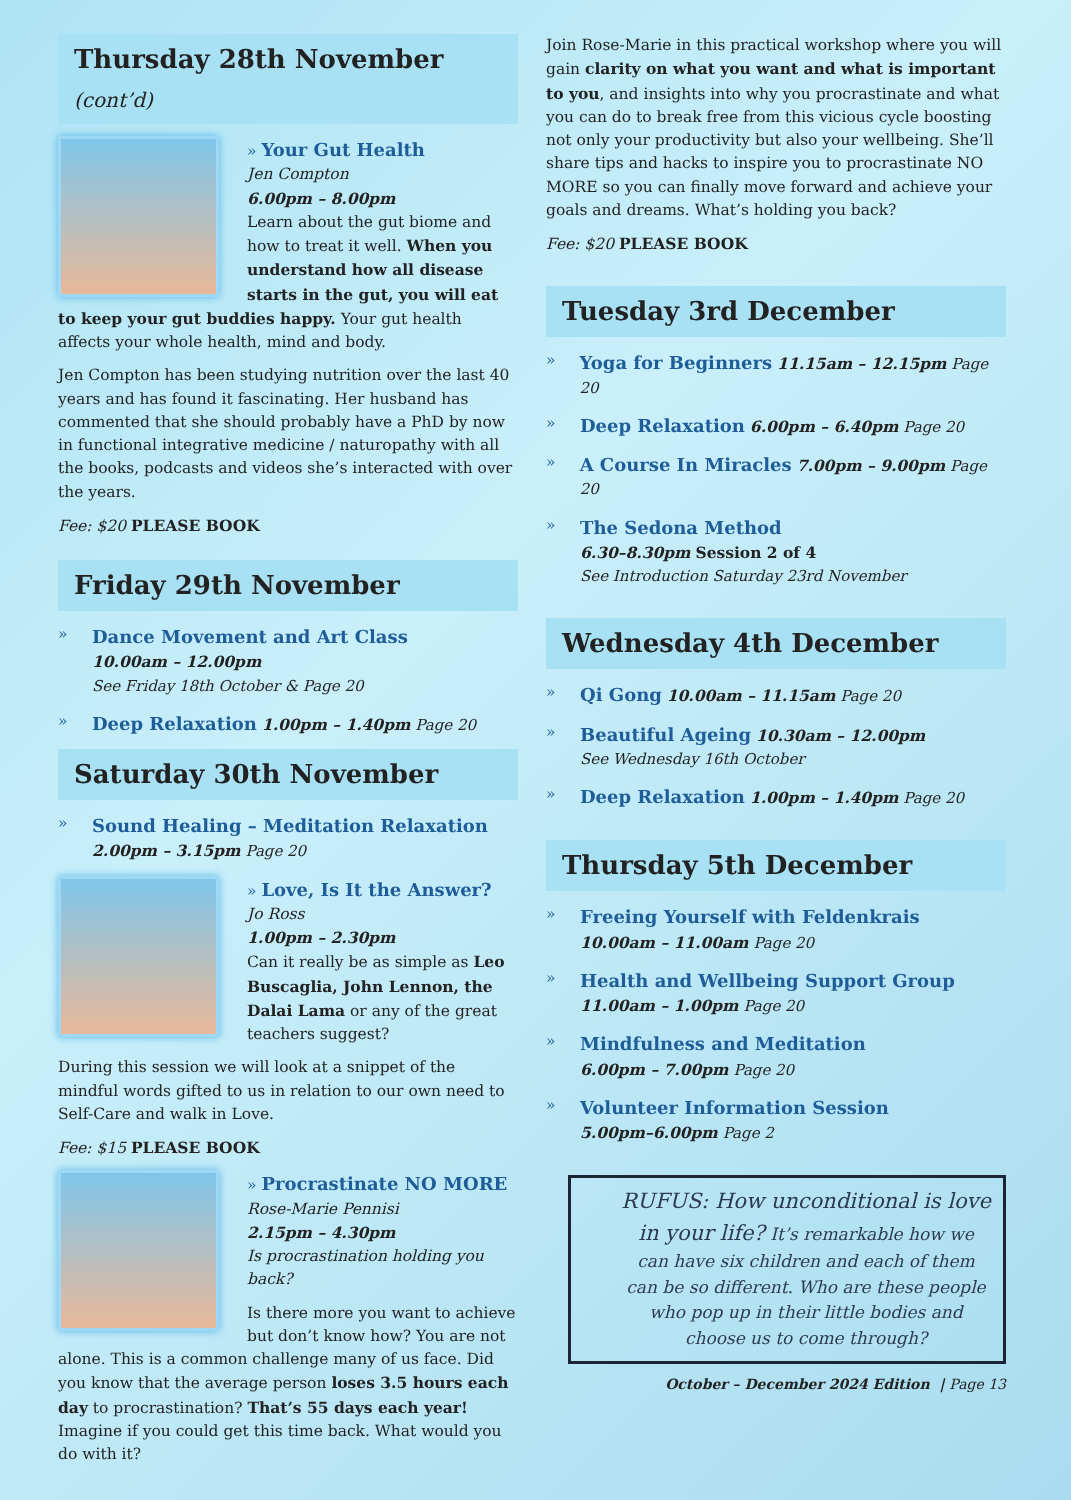Thursday 28th November (cont’d)
» Your Gut Health
Jen Compton
6.00pm – 8.00pm
Learn about the gut biome and how to treat it well. When you understand how all disease starts in the gut, you will eat to keep your gut buddies happy. Your gut health affects your whole health, mind and body.
Jen Compton has been studying nutrition over the last 40 years and has found it fascinating. Her husband has commented that she should probably have a PhD by now in functional integrative medicine / naturopathy with all the books, podcasts and videos she’s interacted with over the years.
Fee: $20 PLEASE BOOK
Friday 29th November
»
Dance Movement and Art Class
10.00am – 12.00pm
See Friday 18th October & Page 20
»
Deep Relaxation 1.00pm – 1.40pm Page 20
Saturday 30th November
»
Sound Healing – Meditation Relaxation
2.00pm – 3.15pm Page 20
» Love, Is It the Answer?
Jo Ross
1.00pm – 2.30pm
Can it really be as simple as Leo Buscaglia, John Lennon, the Dalai Lama or any of the great teachers suggest?
During this session we will look at a snippet of the mindful words gifted to us in relation to our own need to Self-Care and walk in Love.
Fee: $15 PLEASE BOOK
» Procrastinate NO MORE
Rose-Marie Pennisi
2.15pm – 4.30pm
Is procrastination holding you back?
Is there more you want to achieve but don’t know how? You are not alone. This is a common challenge many of us face. Did you know that the average person loses 3.5 hours each day to procrastination? That’s 55 days each year! Imagine if you could get this time back. What would you do with it?
Join Rose-Marie in this practical workshop where you will gain clarity on what you want and what is important to you, and insights into why you procrastinate and what you can do to break free from this vicious cycle boosting not only your productivity but also your wellbeing. She’ll share tips and hacks to inspire you to procrastinate NO MORE so you can finally move forward and achieve your goals and dreams. What’s holding you back?
Fee: $20 PLEASE BOOK
Tuesday 3rd December
»
Yoga for Beginners 11.15am – 12.15pm Page 20
»
Deep Relaxation 6.00pm – 6.40pm Page 20
»
A Course In Miracles 7.00pm – 9.00pm Page 20
»
The Sedona Method
6.30–8.30pm Session 2 of 4
See Introduction Saturday 23rd November
Wednesday 4th December
»
Qi Gong 10.00am – 11.15am Page 20
»
Beautiful Ageing 10.30am – 12.00pm
See Wednesday 16th October
»
Deep Relaxation 1.00pm – 1.40pm Page 20
Thursday 5th December
»
Freeing Yourself with Feldenkrais
10.00am – 11.00am Page 20
»
Health and Wellbeing Support Group
11.00am – 1.00pm Page 20
»
Mindfulness and Meditation
6.00pm – 7.00pm Page 20
»
Volunteer Information Session
5.00pm–6.00pm Page 2
RUFUS: How unconditional is love in your life? It’s remarkable how we can have six children and each of them can be so different. Who are these people who pop up in their little bodies and choose us to come through?
October – December 2024 Edition | Page 13